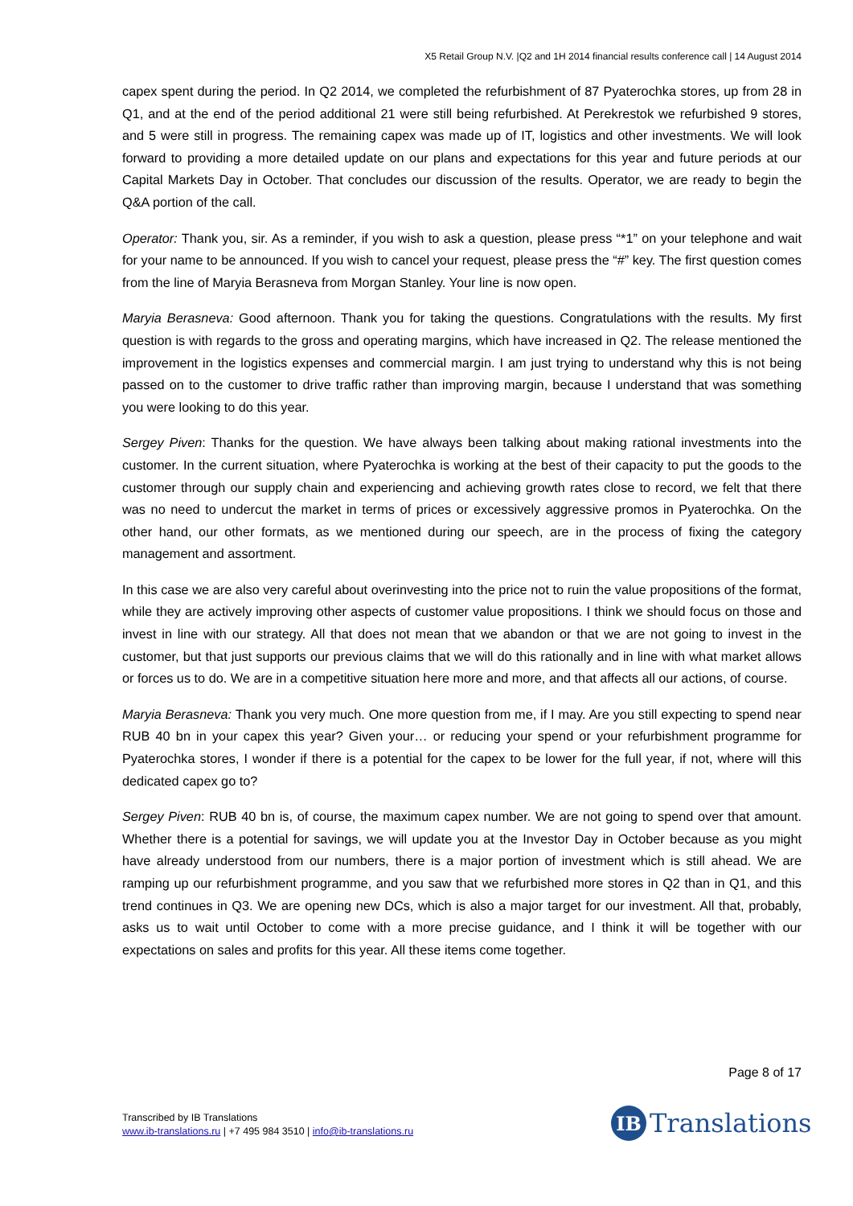X5 Retail Group N.V. |Q2 and 1H 2014 financial results conference call | 14 August 2014
capex spent during the period. In Q2 2014, we completed the refurbishment of 87 Pyaterochka stores, up from 28 in Q1, and at the end of the period additional 21 were still being refurbished. At Perekrestok we refurbished 9 stores, and 5 were still in progress. The remaining capex was made up of IT, logistics and other investments. We will look forward to providing a more detailed update on our plans and expectations for this year and future periods at our Capital Markets Day in October. That concludes our discussion of the results. Operator, we are ready to begin the Q&A portion of the call.
Operator: Thank you, sir. As a reminder, if you wish to ask a question, please press “*1” on your telephone and wait for your name to be announced. If you wish to cancel your request, please press the “#” key. The first question comes from the line of Maryia Berasneva from Morgan Stanley. Your line is now open.
Maryia Berasneva: Good afternoon. Thank you for taking the questions. Congratulations with the results. My first question is with regards to the gross and operating margins, which have increased in Q2. The release mentioned the improvement in the logistics expenses and commercial margin. I am just trying to understand why this is not being passed on to the customer to drive traffic rather than improving margin, because I understand that was something you were looking to do this year.
Sergey Piven: Thanks for the question. We have always been talking about making rational investments into the customer. In the current situation, where Pyaterochka is working at the best of their capacity to put the goods to the customer through our supply chain and experiencing and achieving growth rates close to record, we felt that there was no need to undercut the market in terms of prices or excessively aggressive promos in Pyaterochka. On the other hand, our other formats, as we mentioned during our speech, are in the process of fixing the category management and assortment.
In this case we are also very careful about overinvesting into the price not to ruin the value propositions of the format, while they are actively improving other aspects of customer value propositions. I think we should focus on those and invest in line with our strategy. All that does not mean that we abandon or that we are not going to invest in the customer, but that just supports our previous claims that we will do this rationally and in line with what market allows or forces us to do. We are in a competitive situation here more and more, and that affects all our actions, of course.
Maryia Berasneva: Thank you very much. One more question from me, if I may. Are you still expecting to spend near RUB 40 bn in your capex this year? Given your… or reducing your spend or your refurbishment programme for Pyaterochka stores, I wonder if there is a potential for the capex to be lower for the full year, if not, where will this dedicated capex go to?
Sergey Piven: RUB 40 bn is, of course, the maximum capex number. We are not going to spend over that amount. Whether there is a potential for savings, we will update you at the Investor Day in October because as you might have already understood from our numbers, there is a major portion of investment which is still ahead. We are ramping up our refurbishment programme, and you saw that we refurbished more stores in Q2 than in Q1, and this trend continues in Q3. We are opening new DCs, which is also a major target for our investment. All that, probably, asks us to wait until October to come with a more precise guidance, and I think it will be together with our expectations on sales and profits for this year. All these items come together.
Page 8 of 17
Transcribed by IB Translations
www.ib-translations.ru | +7 495 984 3510 | info@ib-translations.ru
IB
Translations